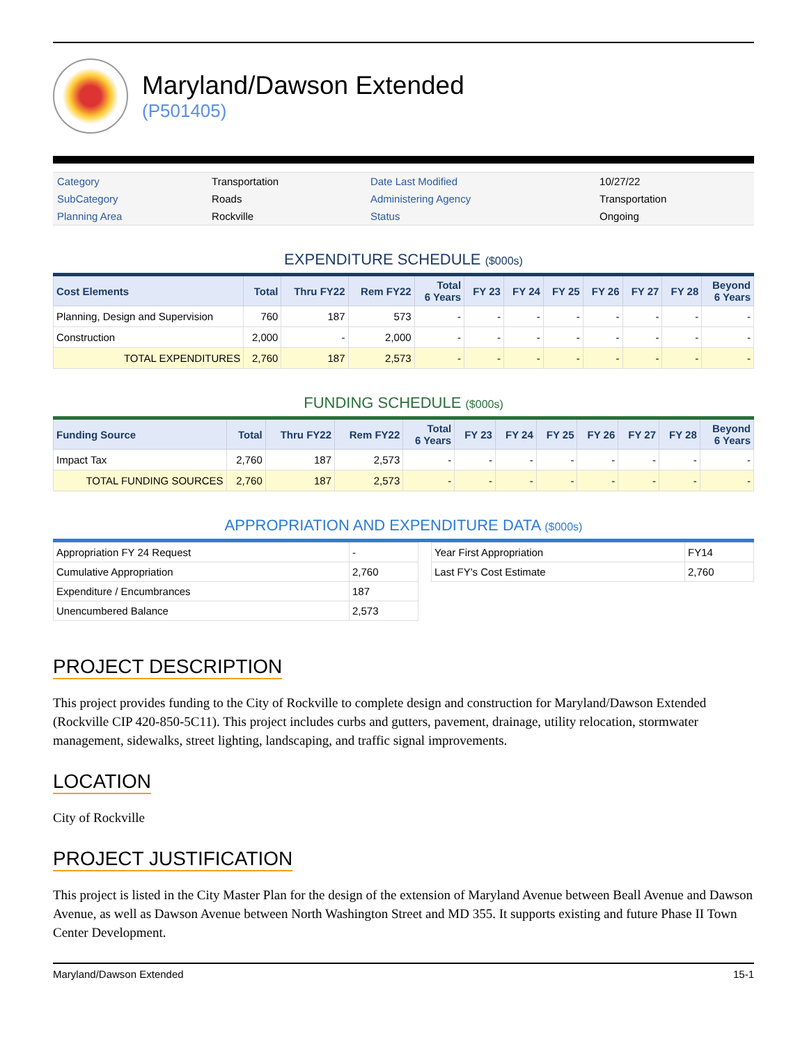Maryland/Dawson Extended
(P501405)
| Category | Transportation | Date Last Modified | 10/27/22 |
| SubCategory | Roads | Administering Agency | Transportation |
| Planning Area | Rockville | Status | Ongoing |
EXPENDITURE SCHEDULE ($000s)
| Cost Elements | Total | Thru FY22 | Rem FY22 | Total 6 Years | FY 23 | FY 24 | FY 25 | FY 26 | FY 27 | FY 28 | Beyond 6 Years |
| --- | --- | --- | --- | --- | --- | --- | --- | --- | --- | --- | --- |
| Planning, Design and Supervision | 760 | 187 | 573 | - | - | - | - | - | - | - | - |
| Construction | 2,000 | - | 2,000 | - | - | - | - | - | - | - | - |
| TOTAL EXPENDITURES | 2,760 | 187 | 2,573 | - | - | - | - | - | - | - | - |
FUNDING SCHEDULE ($000s)
| Funding Source | Total | Thru FY22 | Rem FY22 | Total 6 Years | FY 23 | FY 24 | FY 25 | FY 26 | FY 27 | FY 28 | Beyond 6 Years |
| --- | --- | --- | --- | --- | --- | --- | --- | --- | --- | --- | --- |
| Impact Tax | 2,760 | 187 | 2,573 | - | - | - | - | - | - | - | - |
| TOTAL FUNDING SOURCES | 2,760 | 187 | 2,573 | - | - | - | - | - | - | - | - |
APPROPRIATION AND EXPENDITURE DATA ($000s)
| Appropriation FY 24 Request | - |
| Cumulative Appropriation | 2,760 |
| Expenditure / Encumbrances | 187 |
| Unencumbered Balance | 2,573 |
| Year First Appropriation | FY14 |
| Last FY's Cost Estimate | 2,760 |
PROJECT DESCRIPTION
This project provides funding to the City of Rockville to complete design and construction for Maryland/Dawson Extended (Rockville CIP 420-850-5C11). This project includes curbs and gutters, pavement, drainage, utility relocation, stormwater management, sidewalks, street lighting, landscaping, and traffic signal improvements.
LOCATION
City of Rockville
PROJECT JUSTIFICATION
This project is listed in the City Master Plan for the design of the extension of Maryland Avenue between Beall Avenue and Dawson Avenue, as well as Dawson Avenue between North Washington Street and MD 355. It supports existing and future Phase II Town Center Development.
Maryland/Dawson Extended 15-1